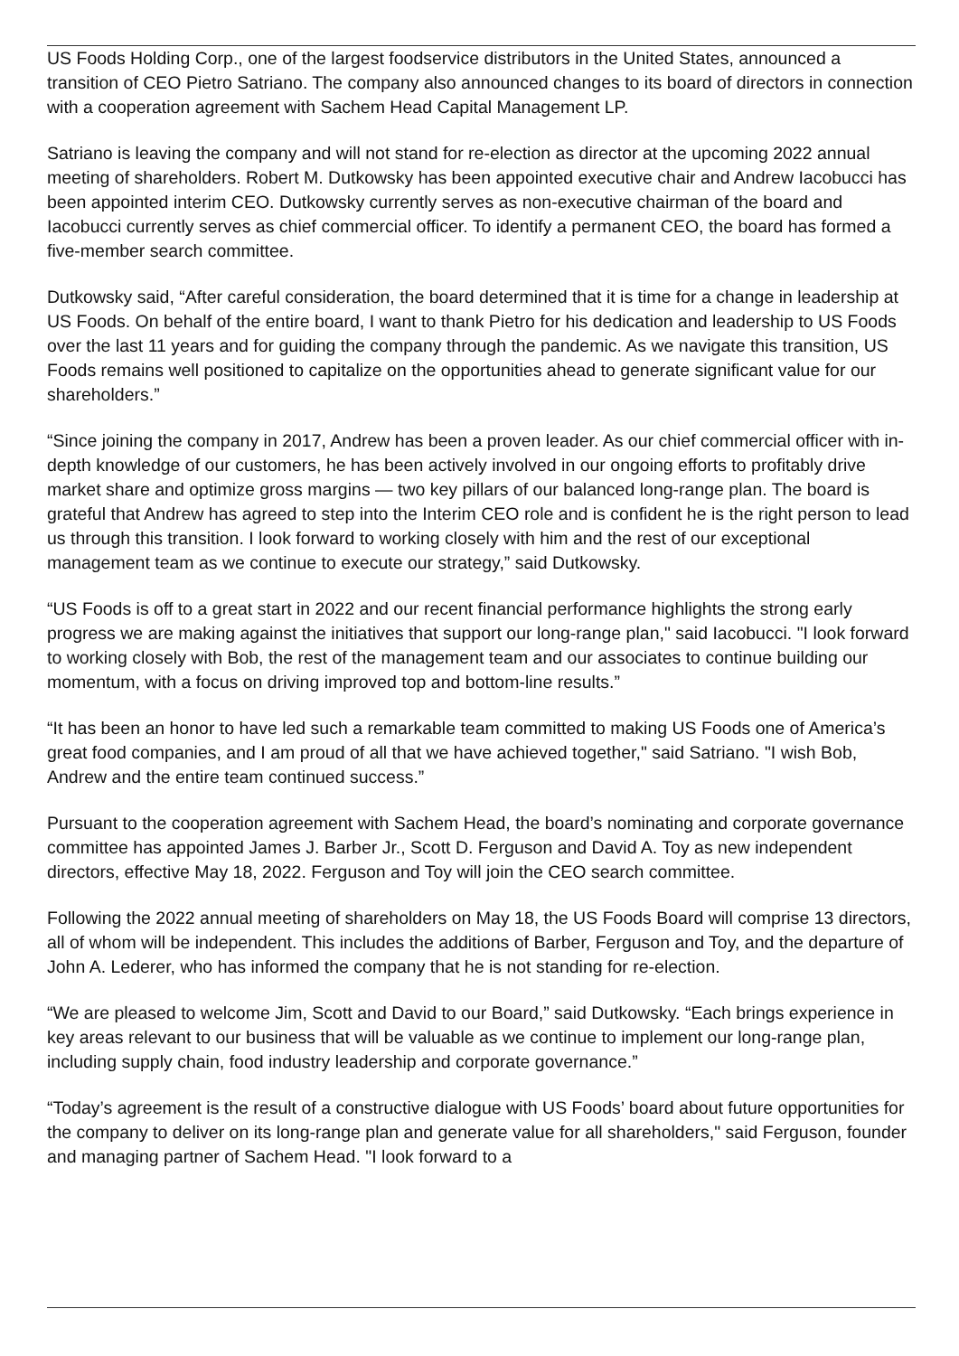US Foods Holding Corp., one of the largest foodservice distributors in the United States, announced a transition of CEO Pietro Satriano. The company also announced changes to its board of directors in connection with a cooperation agreement with Sachem Head Capital Management LP.
Satriano is leaving the company and will not stand for re-election as director at the upcoming 2022 annual meeting of shareholders. Robert M. Dutkowsky has been appointed executive chair and Andrew Iacobucci has been appointed interim CEO. Dutkowsky currently serves as non-executive chairman of the board and Iacobucci currently serves as chief commercial officer. To identify a permanent CEO, the board has formed a five-member search committee.
Dutkowsky said, “After careful consideration, the board determined that it is time for a change in leadership at US Foods. On behalf of the entire board, I want to thank Pietro for his dedication and leadership to US Foods over the last 11 years and for guiding the company through the pandemic. As we navigate this transition, US Foods remains well positioned to capitalize on the opportunities ahead to generate significant value for our shareholders.”
“Since joining the company in 2017, Andrew has been a proven leader. As our chief commercial officer with in-depth knowledge of our customers, he has been actively involved in our ongoing efforts to profitably drive market share and optimize gross margins — two key pillars of our balanced long-range plan. The board is grateful that Andrew has agreed to step into the Interim CEO role and is confident he is the right person to lead us through this transition. I look forward to working closely with him and the rest of our exceptional management team as we continue to execute our strategy,” said Dutkowsky.
“US Foods is off to a great start in 2022 and our recent financial performance highlights the strong early progress we are making against the initiatives that support our long-range plan," said Iacobucci. "I look forward to working closely with Bob, the rest of the management team and our associates to continue building our momentum, with a focus on driving improved top and bottom-line results.”
“It has been an honor to have led such a remarkable team committed to making US Foods one of America’s great food companies, and I am proud of all that we have achieved together," said Satriano. "I wish Bob, Andrew and the entire team continued success.”
Pursuant to the cooperation agreement with Sachem Head, the board’s nominating and corporate governance committee has appointed James J. Barber Jr., Scott D. Ferguson and David A. Toy as new independent directors, effective May 18, 2022. Ferguson and Toy will join the CEO search committee.
Following the 2022 annual meeting of shareholders on May 18, the US Foods Board will comprise 13 directors, all of whom will be independent. This includes the additions of Barber, Ferguson and Toy, and the departure of John A. Lederer, who has informed the company that he is not standing for re-election.
“We are pleased to welcome Jim, Scott and David to our Board,” said Dutkowsky. “Each brings experience in key areas relevant to our business that will be valuable as we continue to implement our long-range plan, including supply chain, food industry leadership and corporate governance.”
“Today’s agreement is the result of a constructive dialogue with US Foods’ board about future opportunities for the company to deliver on its long-range plan and generate value for all shareholders," said Ferguson, founder and managing partner of Sachem Head. "I look forward to a